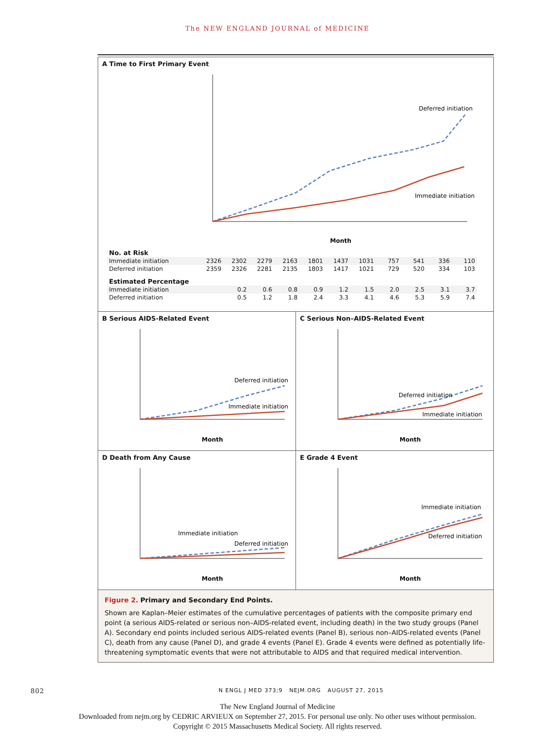The NEW ENGLAND JOURNAL of MEDICINE
A Time to First Primary Event
Deferred initiation
Immediate initiation
Month
| No. at Risk | | | | | | | | | | | |
| Immediate initiation | 2326 | 2302 | 2279 | 2163 | 1801 | 1437 | 1031 | 757 | 541 | 336 | 110 |
| Deferred initiation | 2359 | 2326 | 2281 | 2135 | 1803 | 1417 | 1021 | 729 | 520 | 334 | 103 |
| Estimated Percentage | | | | | | | | | | | |
| Immediate initiation | | 0.2 | 0.6 | 0.8 | 0.9 | 1.2 | 1.5 | 2.0 | 2.5 | 3.1 | 3.7 |
| Deferred initiation | | 0.5 | 1.2 | 1.8 | 2.4 | 3.3 | 4.1 | 4.6 | 5.3 | 5.9 | 7.4 |
B Serious AIDS-Related Event
Deferred initiation
Immediate initiation
Month
C Serious Non–AIDS-Related Event
Deferred initiation
Immediate initiation
Month
D Death from Any Cause
Immediate initiation
Deferred initiation
Month
E Grade 4 Event
Immediate initiation
Deferred initiation
Month
Figure 2. Primary and Secondary End Points.
Shown are Kaplan–Meier estimates of the cumulative percentages of patients with the composite primary end point (a serious AIDS-related or serious non–AIDS-related event, including death) in the two study groups (Panel A). Secondary end points included serious AIDS-related events (Panel B), serious non–AIDS-related events (Panel C), death from any cause (Panel D), and grade 4 events (Panel E). Grade 4 events were defined as potentially life-threatening symptomatic events that were not attributable to AIDS and that required medical intervention.
802 N ENGL J MED 373;9 NEJM.ORG AUGUST 27, 2015
The New England Journal of Medicine
Downloaded from nejm.org by CEDRIC ARVIEUX on September 27, 2015. For personal use only. No other uses without permission.
Copyright © 2015 Massachusetts Medical Society. All rights reserved.